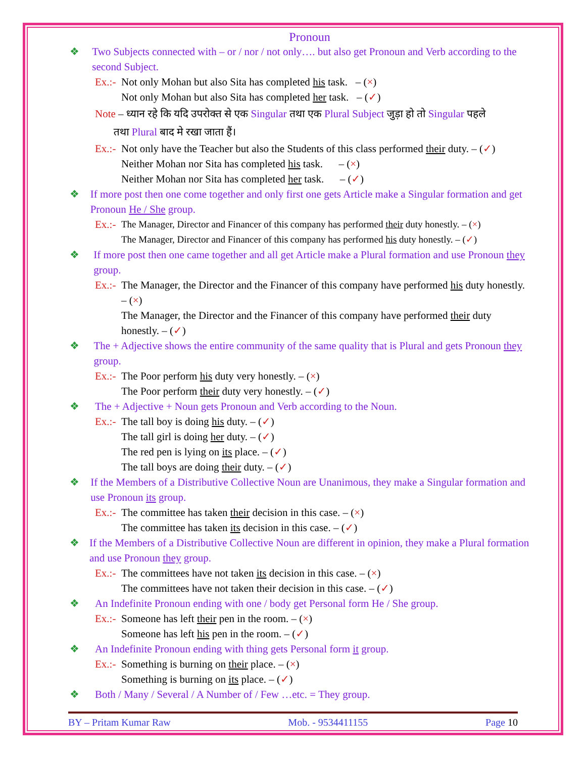Pronoun
❖ Two Subjects connected with – or / nor / not only…. but also get Pronoun and Verb according to the second Subject.
Ex.:- Not only Mohan but also Sita has completed his task. – (×)
Not only Mohan but also Sita has completed her task. – (✓)
Note – ध्यान रहे कि यदि उपरोक्त से एक Singular तथा एक Plural Subject जुड़ा हो तो Singular पहले
तथा Plural बाद मे रखा जाता हैं।
Ex.:- Not only have the Teacher but also the Students of this class performed their duty. – (✓)
Neither Mohan nor Sita has completed his task. – (×)
Neither Mohan nor Sita has completed her task. – (✓)
❖ If more post then one come together and only first one gets Article make a Singular formation and get Pronoun He / She group.
Ex.:- The Manager, Director and Financer of this company has performed their duty honestly. – (×)
The Manager, Director and Financer of this company has performed his duty honestly. – (✓)
❖ If more post then one came together and all get Article make a Plural formation and use Pronoun they group.
Ex.:- The Manager, the Director and the Financer of this company have performed his duty honestly. – (×)
The Manager, the Director and the Financer of this company have performed their duty honestly. – (✓)
❖ The + Adjective shows the entire community of the same quality that is Plural and gets Pronoun they group.
Ex.:- The Poor perform his duty very honestly. – (×)
The Poor perform their duty very honestly. – (✓)
❖ The + Adjective + Noun gets Pronoun and Verb according to the Noun.
Ex.:- The tall boy is doing his duty. – (✓)
The tall girl is doing her duty. – (✓)
The red pen is lying on its place. – (✓)
The tall boys are doing their duty. – (✓)
❖ If the Members of a Distributive Collective Noun are Unanimous, they make a Singular formation and use Pronoun its group.
Ex.:- The committee has taken their decision in this case. – (×)
The committee has taken its decision in this case. – (✓)
❖ If the Members of a Distributive Collective Noun are different in opinion, they make a Plural formation and use Pronoun they group.
Ex.:- The committees have not taken its decision in this case. – (×)
The committees have not taken their decision in this case. – (✓)
❖ An Indefinite Pronoun ending with one / body get Personal form He / She group.
Ex.:- Someone has left their pen in the room. – (×)
Someone has left his pen in the room. – (✓)
❖ An Indefinite Pronoun ending with thing gets Personal form it group.
Ex.:- Something is burning on their place. – (×)
Something is burning on its place. – (✓)
❖ Both / Many / Several / A Number of / Few …etc. = They group.
BY – Pritam Kumar Raw Mob. - 9534411155 Page 10